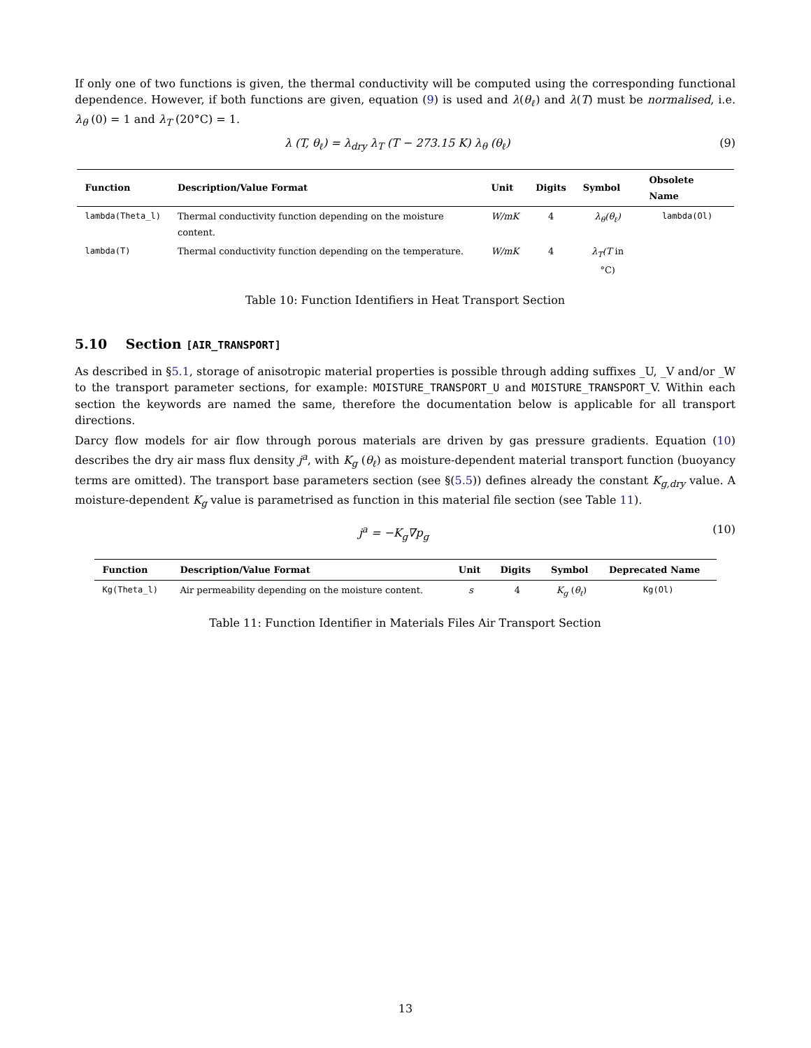If only one of two functions is given, the thermal conductivity will be computed using the corresponding functional dependence. However, if both functions are given, equation (9) is used and λ(θ<sub>ℓ</sub>) and λ(T) must be normalised, i.e. λ<sub>θ</sub> (0) = 1 and λ<sub>T</sub> (20°C) = 1.
λ (T, θ<sub>ℓ</sub>) = λ<sub>dry</sub> λ<sub>T</sub> (T − 273.15 K) λ<sub>θ</sub> (θ<sub>ℓ</sub>) (9)
| Function | Description/Value Format | Unit | Digits | Symbol | Obsolete Name |
| --- | --- | --- | --- | --- | --- |
| lambda(Theta_l) | Thermal conductivity function depending on the moisture content. | W/mK | 4 | λ<sub>θ</sub>(θ<sub>ℓ</sub>) | lambda(Ol) |
| lambda(T) | Thermal conductivity function depending on the temperature. | W/mK | 4 | λ<sub>T</sub>(T in °C) | |
Table 10: Function Identifiers in Heat Transport Section
5.10 Section [AIR_TRANSPORT]
As described in §5.1, storage of anisotropic material properties is possible through adding suffixes _U, _V and/or _W to the transport parameter sections, for example: MOISTURE_TRANSPORT_U and MOISTURE_TRANSPORT_V. Within each section the keywords are named the same, therefore the documentation below is applicable for all transport directions.
Darcy flow models for air flow through porous materials are driven by gas pressure gradients. Equation (10) describes the dry air mass flux density j<sup>a</sup>, with K<sub>g</sub> (θ<sub>ℓ</sub>) as moisture-dependent material transport function (buoyancy terms are omitted). The transport base parameters section (see §(5.5)) defines already the constant K<sub>g,dry</sub> value. A moisture-dependent K<sub>g</sub> value is parametrised as function in this material file section (see Table 11).
j<sup>a</sup> = −K<sub>g</sub>∇p<sub>g</sub> (10)
| Function | Description/Value Format | Unit | Digits | Symbol | Deprecated Name |
| --- | --- | --- | --- | --- | --- |
| Kg(Theta_l) | Air permeability depending on the moisture content. | s | 4 | K<sub>g</sub> ( θ<sub>ℓ</sub> ) | Kg(Ol) |
Table 11: Function Identifier in Materials Files Air Transport Section
13